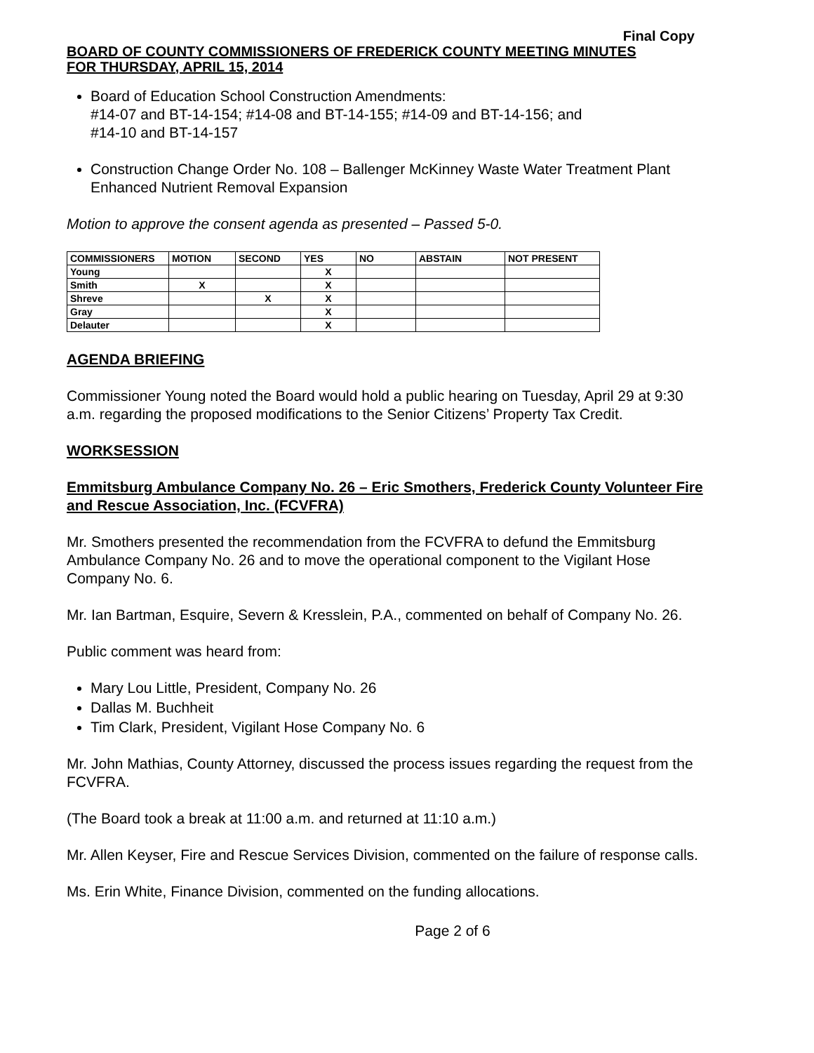Final Copy
BOARD OF COUNTY COMMISSIONERS OF FREDERICK COUNTY MEETING MINUTES
FOR THURSDAY, APRIL 15, 2014
Board of Education School Construction Amendments:
#14-07 and BT-14-154; #14-08 and BT-14-155; #14-09 and BT-14-156; and
#14-10 and BT-14-157
Construction Change Order No. 108 – Ballenger McKinney Waste Water Treatment Plant Enhanced Nutrient Removal Expansion
Motion to approve the consent agenda as presented – Passed 5-0.
| COMMISSIONERS | MOTION | SECOND | YES | NO | ABSTAIN | NOT PRESENT |
| --- | --- | --- | --- | --- | --- | --- |
| Young | | | X | | | |
| Smith | X | | X | | | |
| Shreve | | X | X | | | |
| Gray | | | X | | | |
| Delauter | | | X | | | |
AGENDA BRIEFING
Commissioner Young noted the Board would hold a public hearing on Tuesday, April 29 at 9:30 a.m. regarding the proposed modifications to the Senior Citizens’ Property Tax Credit.
WORKSESSION
Emmitsburg Ambulance Company No. 26 – Eric Smothers, Frederick County Volunteer Fire and Rescue Association, Inc. (FCVFRA)
Mr. Smothers presented the recommendation from the FCVFRA to defund the Emmitsburg Ambulance Company No. 26 and to move the operational component to the Vigilant Hose Company No. 6.
Mr. Ian Bartman, Esquire, Severn & Kresslein, P.A., commented on behalf of Company No. 26.
Public comment was heard from:
Mary Lou Little, President, Company No. 26
Dallas M. Buchheit
Tim Clark, President, Vigilant Hose Company No. 6
Mr. John Mathias, County Attorney, discussed the process issues regarding the request from the FCVFRA.
(The Board took a break at 11:00 a.m. and returned at 11:10 a.m.)
Mr. Allen Keyser, Fire and Rescue Services Division, commented on the failure of response calls.
Ms. Erin White, Finance Division, commented on the funding allocations.
Page 2 of 6